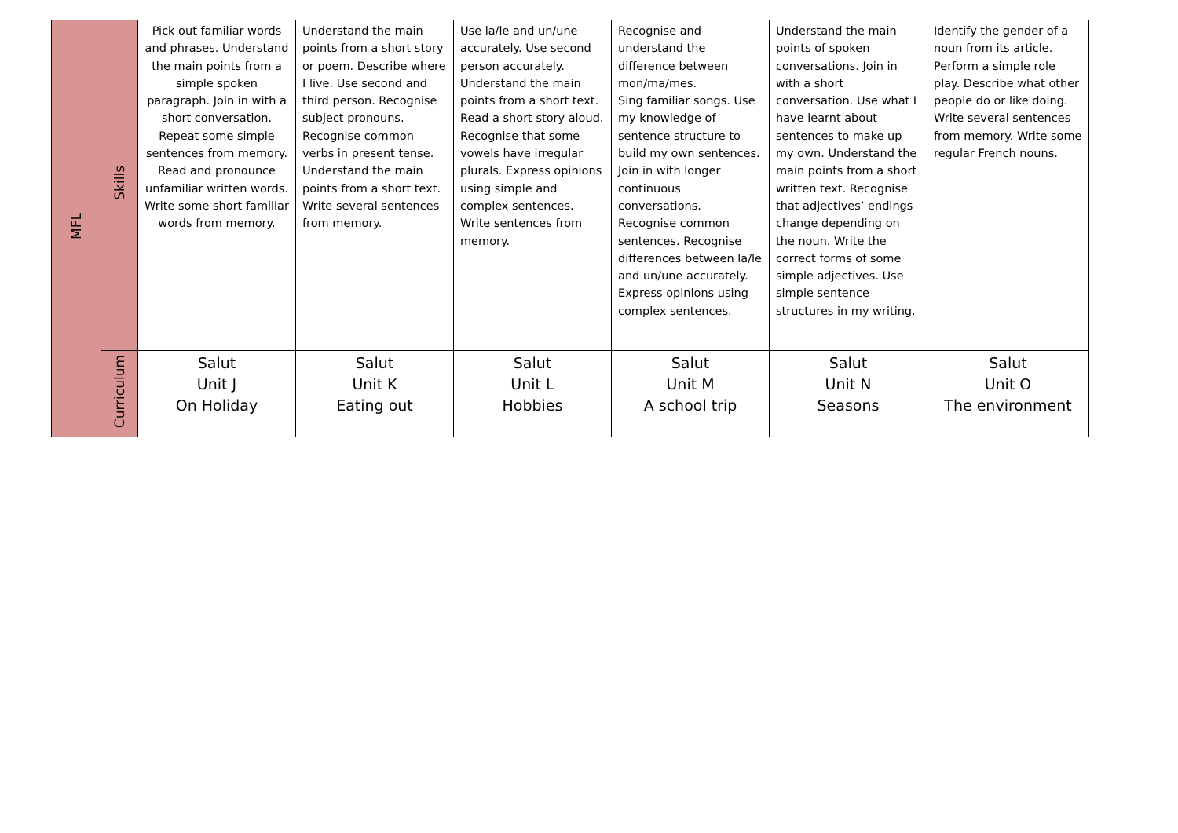| MFL | Skills | Pick out familiar words and phrases. Understand the main points from a simple spoken paragraph. Join in with a short conversation. Repeat some simple sentences from memory. Read and pronounce unfamiliar written words. Write some short familiar words from memory. | Understand the main points from a short story or poem. Describe where I live. Use second and third person. Recognise subject pronouns. Recognise common verbs in present tense. Understand the main points from a short text. Write several sentences from memory. | Use la/le and un/une accurately. Use second person accurately. Understand the main points from a short text. Read a short story aloud. Recognise that some vowels have irregular plurals. Express opinions using simple and complex sentences. Write sentences from memory. | Recognise and understand the difference between mon/ma/mes. Sing familiar songs. Use my knowledge of sentence structure to build my own sentences. Join in with longer continuous conversations. Recognise common sentences. Recognise differences between la/le and un/une accurately. Express opinions using complex sentences. | Understand the main points of spoken conversations. Join in with a short conversation. Use what I have learnt about sentences to make up my own. Understand the main points from a short written text. Recognise that adjectives’ endings change depending on the noun. Write the correct forms of some simple adjectives. Use simple sentence structures in my writing. | Identify the gender of a noun from its article. Perform a simple role play. Describe what other people do or like doing. Write several sentences from memory. Write some regular French nouns. |
| | Curriculum | Salut Unit J On Holiday | Salut Unit K Eating out | Salut Unit L Hobbies | Salut Unit M A school trip | Salut Unit N Seasons | Salut Unit O The environment |